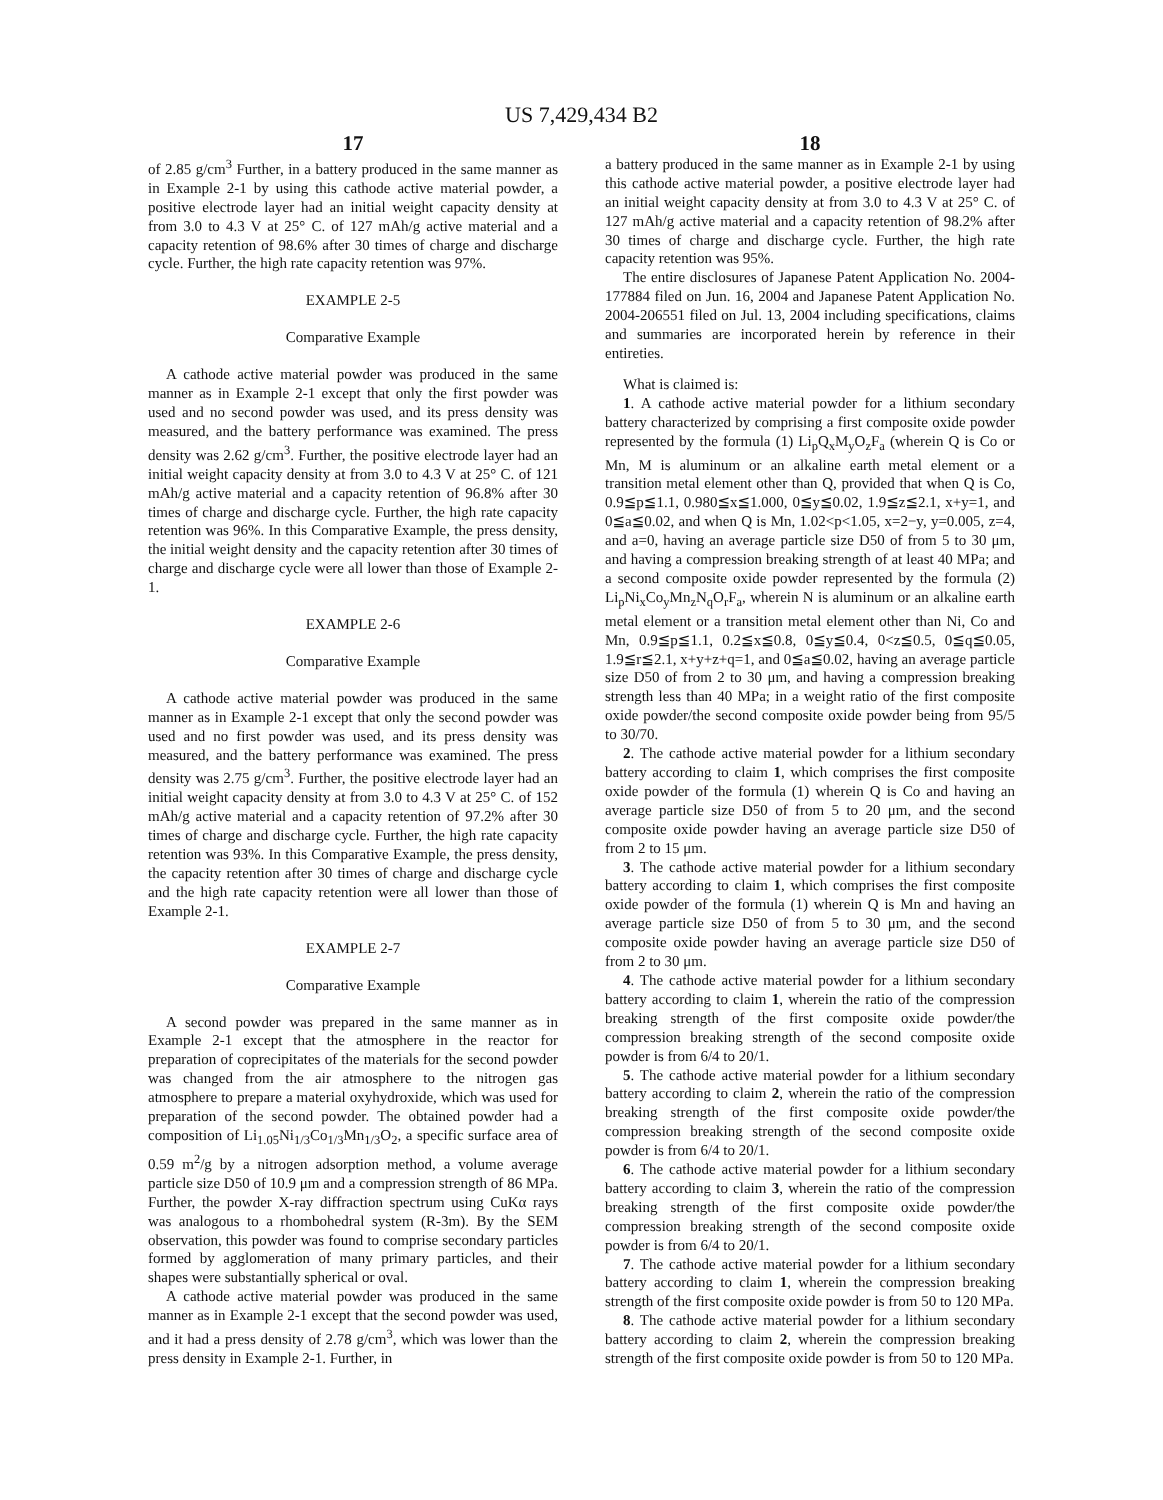US 7,429,434 B2
17
of 2.85 g/cm<sup>3</sup> Further, in a battery produced in the same manner as in Example 2-1 by using this cathode active material powder, a positive electrode layer had an initial weight capacity density at from 3.0 to 4.3 V at 25° C. of 127 mAh/g active material and a capacity retention of 98.6% after 30 times of charge and discharge cycle. Further, the high rate capacity retention was 97%.
EXAMPLE 2-5
Comparative Example
A cathode active material powder was produced in the same manner as in Example 2-1 except that only the first powder was used and no second powder was used, and its press density was measured, and the battery performance was examined. The press density was 2.62 g/cm<sup>3</sup>. Further, the positive electrode layer had an initial weight capacity density at from 3.0 to 4.3 V at 25° C. of 121 mAh/g active material and a capacity retention of 96.8% after 30 times of charge and discharge cycle. Further, the high rate capacity retention was 96%. In this Comparative Example, the press density, the initial weight density and the capacity retention after 30 times of charge and discharge cycle were all lower than those of Example 2-1.
EXAMPLE 2-6
Comparative Example
A cathode active material powder was produced in the same manner as in Example 2-1 except that only the second powder was used and no first powder was used, and its press density was measured, and the battery performance was examined. The press density was 2.75 g/cm<sup>3</sup>. Further, the positive electrode layer had an initial weight capacity density at from 3.0 to 4.3 V at 25° C. of 152 mAh/g active material and a capacity retention of 97.2% after 30 times of charge and discharge cycle. Further, the high rate capacity retention was 93%. In this Comparative Example, the press density, the capacity retention after 30 times of charge and discharge cycle and the high rate capacity retention were all lower than those of Example 2-1.
EXAMPLE 2-7
Comparative Example
A second powder was prepared in the same manner as in Example 2-1 except that the atmosphere in the reactor for preparation of coprecipitates of the materials for the second powder was changed from the air atmosphere to the nitrogen gas atmosphere to prepare a material oxyhydroxide, which was used for preparation of the second powder. The obtained powder had a composition of Li<sub>1.05</sub>Ni<sub>1/3</sub>Co<sub>1/3</sub>Mn<sub>1/3</sub>O<sub>2</sub>, a specific surface area of 0.59 m<sup>2</sup>/g by a nitrogen adsorption method, a volume average particle size D50 of 10.9 μm and a compression strength of 86 MPa. Further, the powder X-ray diffraction spectrum using CuKα rays was analogous to a rhombohedral system (R-3m). By the SEM observation, this powder was found to comprise secondary particles formed by agglomeration of many primary particles, and their shapes were substantially spherical or oval.
A cathode active material powder was produced in the same manner as in Example 2-1 except that the second powder was used, and it had a press density of 2.78 g/cm<sup>3</sup>, which was lower than the press density in Example 2-1. Further, in
18
a battery produced in the same manner as in Example 2-1 by using this cathode active material powder, a positive electrode layer had an initial weight capacity density at from 3.0 to 4.3 V at 25° C. of 127 mAh/g active material and a capacity retention of 98.2% after 30 times of charge and discharge cycle. Further, the high rate capacity retention was 95%.
The entire disclosures of Japanese Patent Application No. 2004-177884 filed on Jun. 16, 2004 and Japanese Patent Application No. 2004-206551 filed on Jul. 13, 2004 including specifications, claims and summaries are incorporated herein by reference in their entireties.
What is claimed is:
1. A cathode active material powder for a lithium secondary battery characterized by comprising a first composite oxide powder represented by the formula (1) Li<sub>p</sub>Q<sub>x</sub>M<sub>y</sub>O<sub>z</sub>F<sub>a</sub> (wherein Q is Co or Mn, M is aluminum or an alkaline earth metal element or a transition metal element other than Q, provided that when Q is Co, 0.9≦p≦1.1, 0.980≦x≦1.000, 0≦y≦0.02, 1.9≦z≦2.1, x+y=1, and 0≦a≦0.02, and when Q is Mn, 1.02<p<1.05, x=2−y, y=0.005, z=4, and a=0, having an average particle size D50 of from 5 to 30 μm, and having a compression breaking strength of at least 40 MPa; and a second composite oxide powder represented by the formula (2) Li<sub>p</sub>Ni<sub>x</sub>Co<sub>y</sub>Mn<sub>z</sub>N<sub>q</sub>O<sub>r</sub>F<sub>a</sub>, wherein N is aluminum or an alkaline earth metal element or a transition metal element other than Ni, Co and Mn, 0.9≦p≦1.1, 0.2≦x≦0.8, 0≦y≦0.4, 0<z≦0.5, 0≦q≦0.05, 1.9≦r≦2.1, x+y+z+q=1, and 0≦a≦0.02, having an average particle size D50 of from 2 to 30 μm, and having a compression breaking strength less than 40 MPa; in a weight ratio of the first composite oxide powder/the second composite oxide powder being from 95/5 to 30/70.
2. The cathode active material powder for a lithium secondary battery according to claim 1, which comprises the first composite oxide powder of the formula (1) wherein Q is Co and having an average particle size D50 of from 5 to 20 μm, and the second composite oxide powder having an average particle size D50 of from 2 to 15 μm.
3. The cathode active material powder for a lithium secondary battery according to claim 1, which comprises the first composite oxide powder of the formula (1) wherein Q is Mn and having an average particle size D50 of from 5 to 30 μm, and the second composite oxide powder having an average particle size D50 of from 2 to 30 μm.
4. The cathode active material powder for a lithium secondary battery according to claim 1, wherein the ratio of the compression breaking strength of the first composite oxide powder/the compression breaking strength of the second composite oxide powder is from 6/4 to 20/1.
5. The cathode active material powder for a lithium secondary battery according to claim 2, wherein the ratio of the compression breaking strength of the first composite oxide powder/the compression breaking strength of the second composite oxide powder is from 6/4 to 20/1.
6. The cathode active material powder for a lithium secondary battery according to claim 3, wherein the ratio of the compression breaking strength of the first composite oxide powder/the compression breaking strength of the second composite oxide powder is from 6/4 to 20/1.
7. The cathode active material powder for a lithium secondary battery according to claim 1, wherein the compression breaking strength of the first composite oxide powder is from 50 to 120 MPa.
8. The cathode active material powder for a lithium secondary battery according to claim 2, wherein the compression breaking strength of the first composite oxide powder is from 50 to 120 MPa.